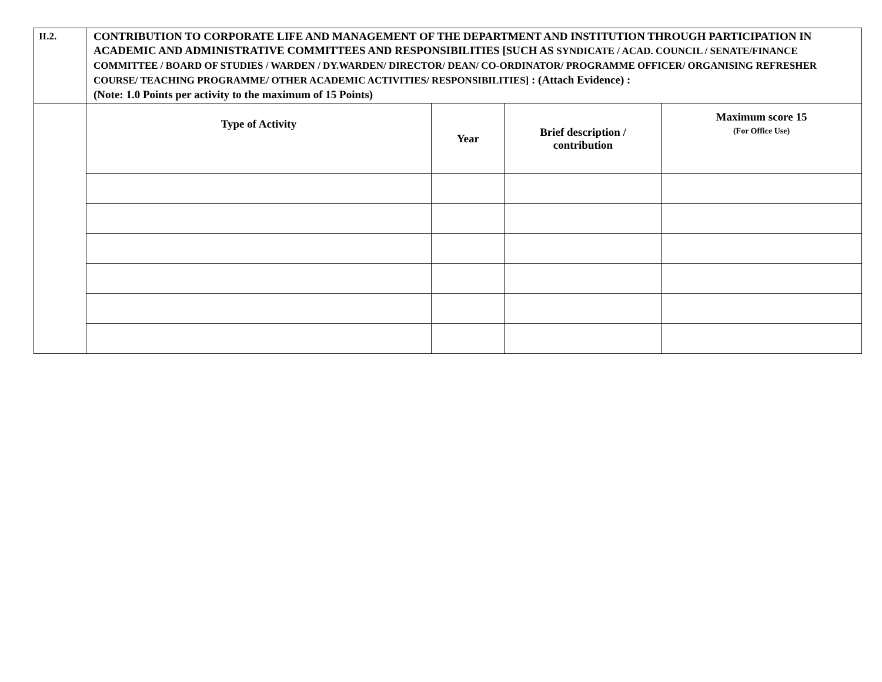| II.2. | CONTRIBUTION TO CORPORATE LIFE AND MANAGEMENT OF THE DEPARTMENT AND INSTITUTION THROUGH PARTICIPATION IN ACADEMIC AND ADMINISTRATIVE COMMITTEES AND RESPONSIBILITIES [SUCH AS SYNDICATE / ACAD. COUNCIL / SENATE/FINANCE COMMITTEE / BOARD OF STUDIES / WARDEN / DY.WARDEN/ DIRECTOR/ DEAN/ CO-ORDINATOR/ PROGRAMME OFFICER/ ORGANISING REFRESHER COURSE/ TEACHING PROGRAMME/ OTHER ACADEMIC ACTIVITIES/ RESPONSIBILITIES] : (Attach Evidence) : (Note: 1.0 Points per activity to the maximum of 15 Points) | | | |
| | Type of Activity | Year | Brief description / contribution | Maximum score 15 (For Office Use) |